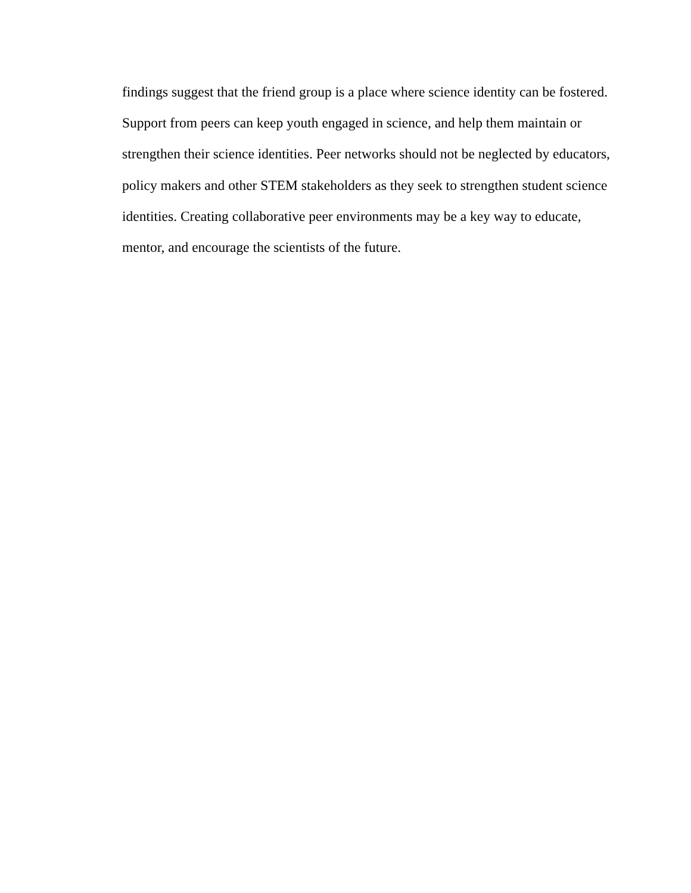findings suggest that the friend group is a place where science identity can be fostered.
Support from peers can keep youth engaged in science, and help them maintain or
strengthen their science identities. Peer networks should not be neglected by educators,
policy makers and other STEM stakeholders as they seek to strengthen student science
identities. Creating collaborative peer environments may be a key way to educate,
mentor, and encourage the scientists of the future.